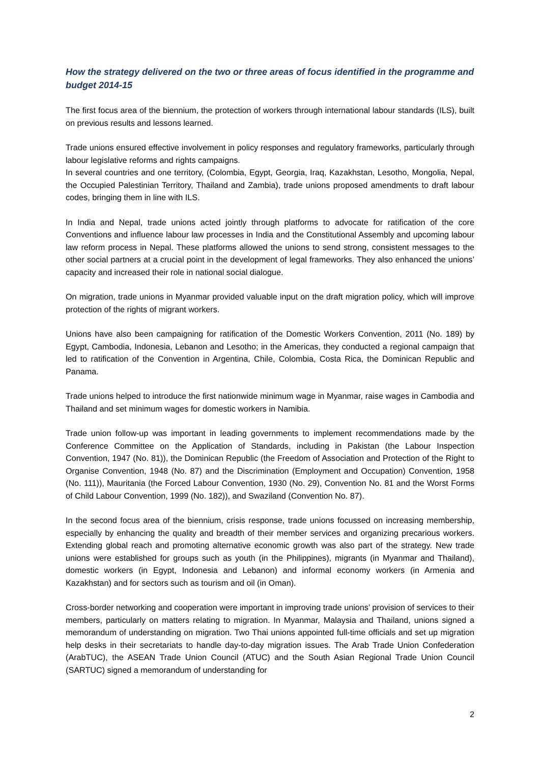How the strategy delivered on the two or three areas of focus identified in the programme and budget 2014-15
The first focus area of the biennium, the protection of workers through international labour standards (ILS), built on previous results and lessons learned.
Trade unions ensured effective involvement in policy responses and regulatory frameworks, particularly through labour legislative reforms and rights campaigns.
In several countries and one territory, (Colombia, Egypt, Georgia, Iraq, Kazakhstan, Lesotho, Mongolia, Nepal, the Occupied Palestinian Territory, Thailand and Zambia), trade unions proposed amendments to draft labour codes, bringing them in line with ILS.
In India and Nepal, trade unions acted jointly through platforms to advocate for ratification of the core Conventions and influence labour law processes in India and the Constitutional Assembly and upcoming labour law reform process in Nepal. These platforms allowed the unions to send strong, consistent messages to the other social partners at a crucial point in the development of legal frameworks. They also enhanced the unions’ capacity and increased their role in national social dialogue.
On migration, trade unions in Myanmar provided valuable input on the draft migration policy, which will improve protection of the rights of migrant workers.
Unions have also been campaigning for ratification of the Domestic Workers Convention, 2011 (No. 189) by Egypt, Cambodia, Indonesia, Lebanon and Lesotho; in the Americas, they conducted a regional campaign that led to ratification of the Convention in Argentina, Chile, Colombia, Costa Rica, the Dominican Republic and Panama.
Trade unions helped to introduce the first nationwide minimum wage in Myanmar, raise wages in Cambodia and Thailand and set minimum wages for domestic workers in Namibia.
Trade union follow-up was important in leading governments to implement recommendations made by the Conference Committee on the Application of Standards, including in Pakistan (the Labour Inspection Convention, 1947 (No. 81)), the Dominican Republic (the Freedom of Association and Protection of the Right to Organise Convention, 1948 (No. 87) and the Discrimination (Employment and Occupation) Convention, 1958 (No. 111)), Mauritania (the Forced Labour Convention, 1930 (No. 29), Convention No. 81 and the Worst Forms of Child Labour Convention, 1999 (No. 182)), and Swaziland (Convention No. 87).
In the second focus area of the biennium, crisis response, trade unions focussed on increasing membership, especially by enhancing the quality and breadth of their member services and organizing precarious workers. Extending global reach and promoting alternative economic growth was also part of the strategy. New trade unions were established for groups such as youth (in the Philippines), migrants (in Myanmar and Thailand), domestic workers (in Egypt, Indonesia and Lebanon) and informal economy workers (in Armenia and Kazakhstan) and for sectors such as tourism and oil (in Oman).
Cross-border networking and cooperation were important in improving trade unions’ provision of services to their members, particularly on matters relating to migration. In Myanmar, Malaysia and Thailand, unions signed a memorandum of understanding on migration. Two Thai unions appointed full-time officials and set up migration help desks in their secretariats to handle day-to-day migration issues. The Arab Trade Union Confederation (ArabTUC), the ASEAN Trade Union Council (ATUC) and the South Asian Regional Trade Union Council (SARTUC) signed a memorandum of understanding for
2